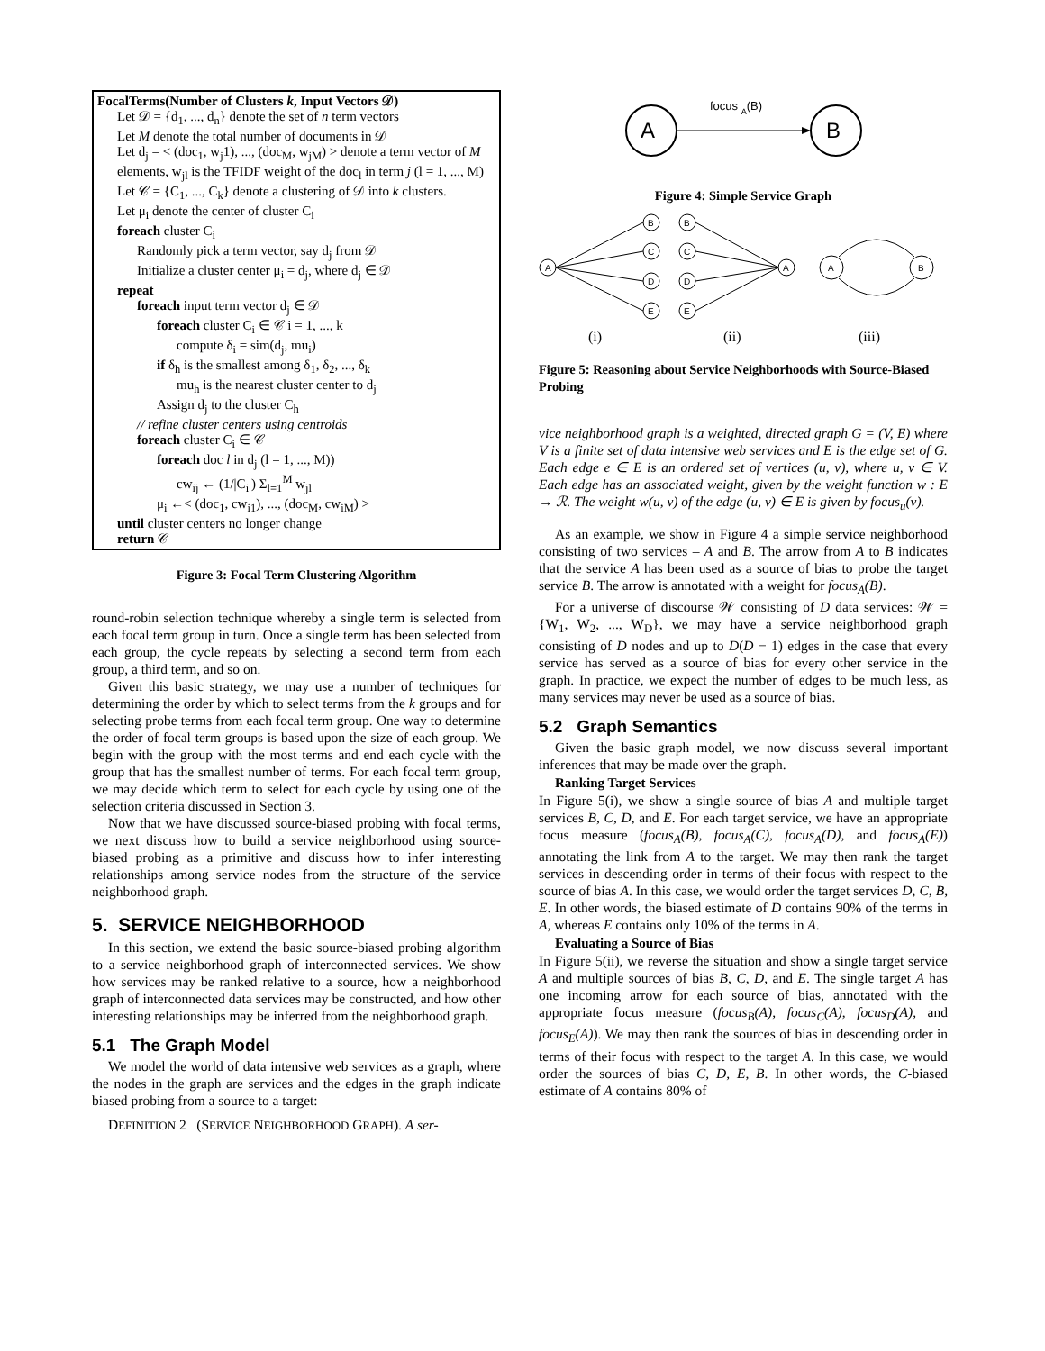FocalTerms(Number of Clusters k, Input Vectors 𝒟)
Let 𝒟 = {d<sub>1</sub>, ..., d<sub>n</sub>} denote the set of n term vectors
Let M denote the total number of documents in 𝒟
Let d<sub>j</sub> = < (doc<sub>1</sub>, w<sub>j</sub>1), ..., (doc<sub>M</sub>, w<sub>jM</sub>) > denote a term vector of M elements, w<sub>jl</sub> is the TFIDF weight of the doc<sub>l</sub> in term j (l = 1, ..., M)
Let 𝒞 = {C<sub>1</sub>, ..., C<sub>k</sub>} denote a clustering of 𝒟 into k clusters.
Let μ<sub>i</sub> denote the center of cluster C<sub>i</sub>
foreach cluster C<sub>i</sub>
Randomly pick a term vector, say d<sub>j</sub> from 𝒟
Initialize a cluster center μ<sub>i</sub> = d<sub>j</sub>, where d<sub>j</sub> ∈ 𝒟
repeat
foreach input term vector d<sub>j</sub> ∈ 𝒟
foreach cluster C<sub>i</sub> ∈ 𝒞 i = 1, ..., k
compute δ<sub>i</sub> = sim(d<sub>j</sub>, mu<sub>i</sub>)
if δ<sub>h</sub> is the smallest among δ<sub>1</sub>, δ<sub>2</sub>, ..., δ<sub>k</sub>
mu<sub>h</sub> is the nearest cluster center to d<sub>j</sub>
Assign d<sub>j</sub> to the cluster C<sub>h</sub>
// refine cluster centers using centroids
foreach cluster C<sub>i</sub> ∈ 𝒞
foreach doc l in d<sub>j</sub> (l = 1, ..., M))
cw<sub>ij</sub> ← (1/|C<sub>i</sub>|) Σ<sub>l=1</sub><sup>M</sup> w<sub>jl</sub>
μ<sub>i</sub> ←< (doc<sub>1</sub>, cw<sub>i1</sub>), ..., (doc<sub>M</sub>, cw<sub>iM</sub>) >
until cluster centers no longer change
return 𝒞
Figure 3: Focal Term Clustering Algorithm
round-robin selection technique whereby a single term is selected from each focal term group in turn. Once a single term has been selected from each group, the cycle repeats by selecting a second term from each group, a third term, and so on.
Given this basic strategy, we may use a number of techniques for determining the order by which to select terms from the k groups and for selecting probe terms from each focal term group. One way to determine the order of focal term groups is based upon the size of each group. We begin with the group with the most terms and end each cycle with the group that has the smallest number of terms. For each focal term group, we may decide which term to select for each cycle by using one of the selection criteria discussed in Section 3.
Now that we have discussed source-biased probing with focal terms, we next discuss how to build a service neighborhood using source-biased probing as a primitive and discuss how to infer interesting relationships among service nodes from the structure of the service neighborhood graph.
5. SERVICE NEIGHBORHOOD
In this section, we extend the basic source-biased probing algorithm to a service neighborhood graph of interconnected services. We show how services may be ranked relative to a source, how a neighborhood graph of interconnected data services may be constructed, and how other interesting relationships may be inferred from the neighborhood graph.
5.1 The Graph Model
We model the world of data intensive web services as a graph, where the nodes in the graph are services and the edges in the graph indicate biased probing from a source to a target:
DEFINITION 2 (SERVICE NEIGHBORHOOD GRAPH). A ser-
focus A(B)
A
B
Figure 4: Simple Service Graph
A
B
C
D
E
B
C
D
E
A
A
B
(i)
(ii)
(iii)
Figure 5: Reasoning about Service Neighborhoods with Source-Biased Probing
vice neighborhood graph is a weighted, directed graph G = (V, E) where V is a finite set of data intensive web services and E is the edge set of G. Each edge e ∈ E is an ordered set of vertices (u, v), where u, v ∈ V. Each edge has an associated weight, given by the weight function w : E → ℛ. The weight w(u, v) of the edge (u, v) ∈ E is given by focus<sub>u</sub>(v).
As an example, we show in Figure 4 a simple service neighborhood consisting of two services – A and B. The arrow from A to B indicates that the service A has been used as a source of bias to probe the target service B. The arrow is annotated with a weight for focus<sub>A</sub>(B).
For a universe of discourse 𝒲 consisting of D data services: 𝒲 = {W<sub>1</sub>, W<sub>2</sub>, ..., W<sub>D</sub>}, we may have a service neighborhood graph consisting of D nodes and up to D(D − 1) edges in the case that every service has served as a source of bias for every other service in the graph. In practice, we expect the number of edges to be much less, as many services may never be used as a source of bias.
5.2 Graph Semantics
Given the basic graph model, we now discuss several important inferences that may be made over the graph.
Ranking Target Services
In Figure 5(i), we show a single source of bias A and multiple target services B, C, D, and E. For each target service, we have an appropriate focus measure (focus<sub>A</sub>(B), focus<sub>A</sub>(C), focus<sub>A</sub>(D), and focus<sub>A</sub>(E)) annotating the link from A to the target. We may then rank the target services in descending order in terms of their focus with respect to the source of bias A. In this case, we would order the target services D, C, B, E. In other words, the biased estimate of D contains 90% of the terms in A, whereas E contains only 10% of the terms in A.
Evaluating a Source of Bias
In Figure 5(ii), we reverse the situation and show a single target service A and multiple sources of bias B, C, D, and E. The single target A has one incoming arrow for each source of bias, annotated with the appropriate focus measure (focus<sub>B</sub>(A), focus<sub>C</sub>(A), focus<sub>D</sub>(A), and focus<sub>E</sub>(A)). We may then rank the sources of bias in descending order in terms of their focus with respect to the target A. In this case, we would order the sources of bias C, D, E, B. In other words, the C-biased estimate of A contains 80% of